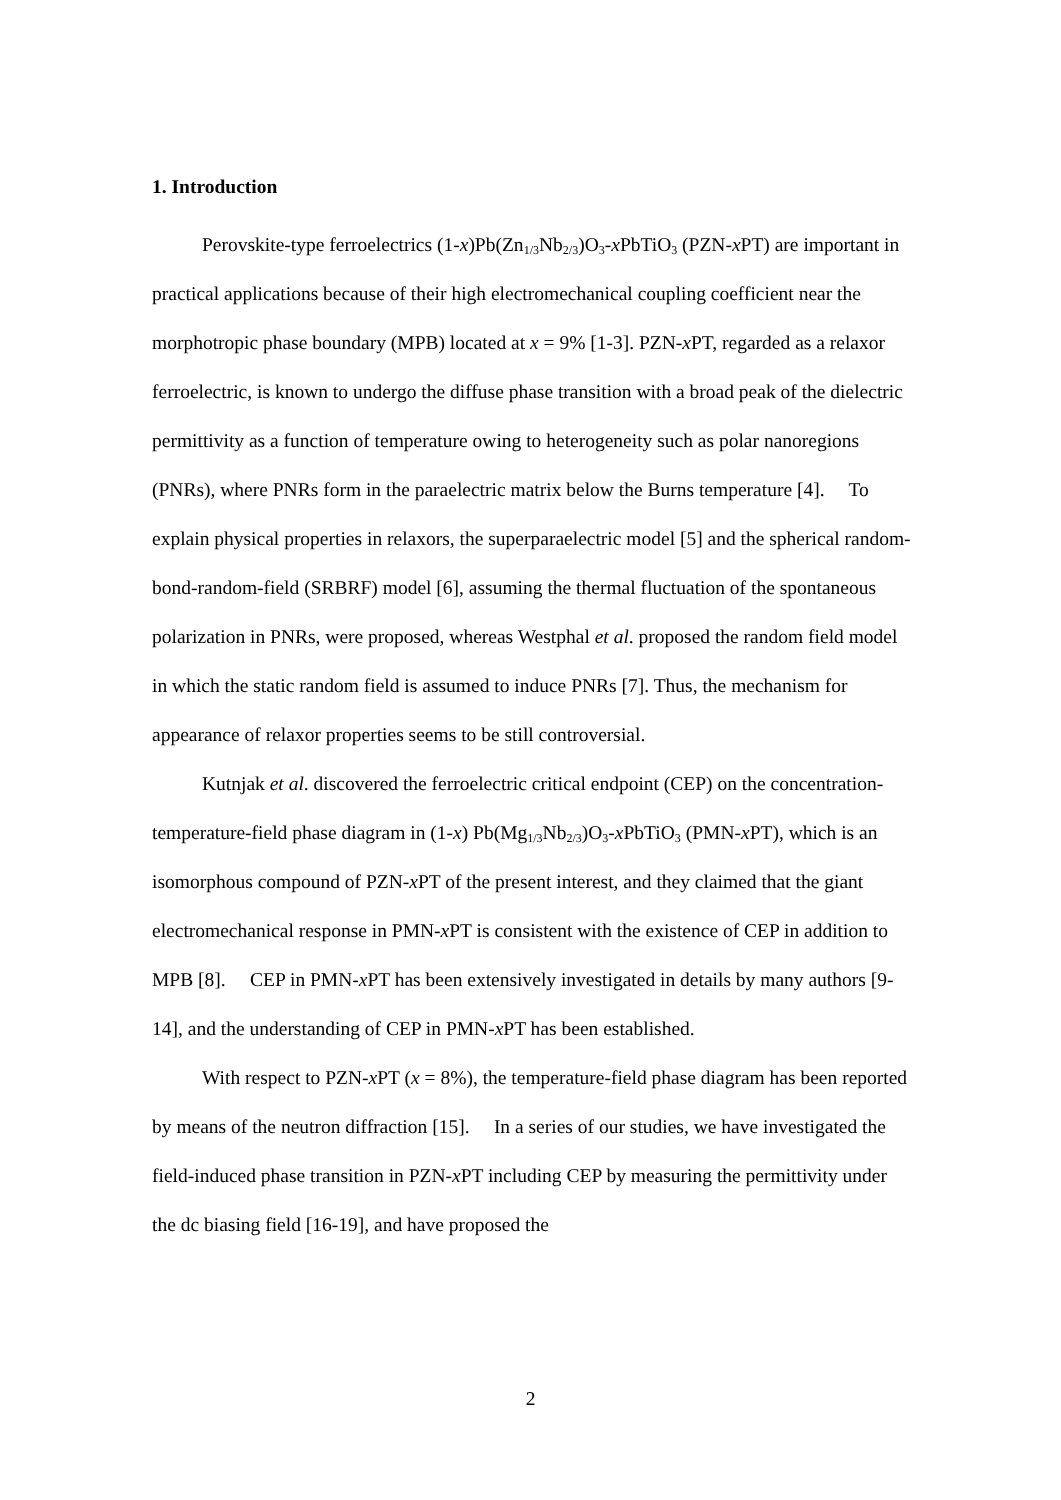1. Introduction
Perovskite-type ferroelectrics (1-x)Pb(Zn<sub>1/3</sub>Nb<sub>2/3</sub>)O<sub>3</sub>-x PbTiO<sub>3</sub> (PZN-x PT) are important in practical applications because of their high electromechanical coupling coefficient near the morphotropic phase boundary (MPB) located at x = 9% [1-3]. PZN-x PT, regarded as a relaxor ferroelectric, is known to undergo the diffuse phase transition with a broad peak of the dielectric permittivity as a function of temperature owing to heterogeneity such as polar nanoregions (PNRs), where PNRs form in the paraelectric matrix below the Burns temperature [4]. To explain physical properties in relaxors, the superparaelectric model [5] and the spherical random-bond-random-field (SRBRF) model [6], assuming the thermal fluctuation of the spontaneous polarization in PNRs, were proposed, whereas Westphal et al. proposed the random field model in which the static random field is assumed to induce PNRs [7]. Thus, the mechanism for appearance of relaxor properties seems to be still controversial.
Kutnjak et al. discovered the ferroelectric critical endpoint (CEP) on the concentration-temperature-field phase diagram in (1-x) Pb(Mg<sub>1/3</sub>Nb<sub>2/3</sub>)O<sub>3</sub>-x PbTiO<sub>3</sub> (PMN-x PT), which is an isomorphous compound of PZN-x PT of the present interest, and they claimed that the giant electromechanical response in PMN-x PT is consistent with the existence of CEP in addition to MPB [8]. CEP in PMN-x PT has been extensively investigated in details by many authors [9-14], and the understanding of CEP in PMN-x PT has been established.
With respect to PZN-x PT (x = 8%), the temperature-field phase diagram has been reported by means of the neutron diffraction [15]. In a series of our studies, we have investigated the field-induced phase transition in PZN-x PT including CEP by measuring the permittivity under the dc biasing field [16-19], and have proposed the
2